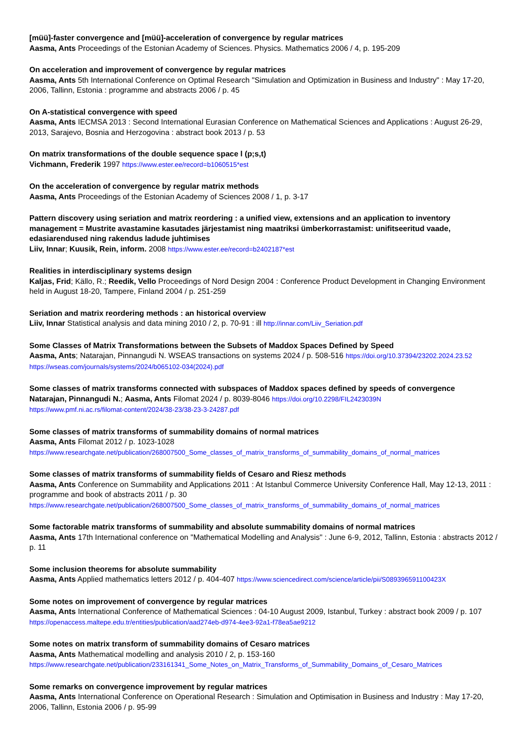[müü]-faster convergence and [müü]-acceleration of convergence by regular matrices
Aasma, Ants Proceedings of the Estonian Academy of Sciences. Physics. Mathematics 2006 / 4, p. 195-209
On acceleration and improvement of convergence by regular matrices
Aasma, Ants 5th International Conference on Optimal Research "Simulation and Optimization in Business and Industry" : May 17-20, 2006, Tallinn, Estonia : programme and abstracts 2006 / p. 45
On A-statistical convergence with speed
Aasma, Ants IECMSA 2013 : Second International Eurasian Conference on Mathematical Sciences and Applications : August 26-29, 2013, Sarajevo, Bosnia and Herzogovina : abstract book 2013 / p. 53
On matrix transformations of the double sequence space l (p;s,t)
Vichmann, Frederik 1997 https://www.ester.ee/record=b1060515*est
On the acceleration of convergence by regular matrix methods
Aasma, Ants Proceedings of the Estonian Academy of Sciences 2008 / 1, p. 3-17
Pattern discovery using seriation and matrix reordering : a unified view, extensions and an application to inventory management = Mustrite avastamine kasutades järjestamist ning maatriksi ümberkorrastamist: unifitseeritud vaade, edasiarendused ning rakendus ladude juhtimises
Liiv, Innar; Kuusik, Rein, inform. 2008 https://www.ester.ee/record=b2402187*est
Realities in interdisciplinary systems design
Kaljas, Frid; Källo, R.; Reedik, Vello Proceedings of Nord Design 2004 : Conference Product Development in Changing Environment held in August 18-20, Tampere, Finland 2004 / p. 251-259
Seriation and matrix reordering methods : an historical overview
Liiv, Innar Statistical analysis and data mining 2010 / 2, p. 70-91 : ill http://innar.com/Liiv_Seriation.pdf
Some Classes of Matrix Transformations between the Subsets of Maddox Spaces Defined by Speed
Aasma, Ants; Natarajan, Pinnangudi N. WSEAS transactions on systems 2024 / p. 508-516 https://doi.org/10.37394/23202.2024.23.52
https://wseas.com/journals/systems/2024/b065102-034(2024).pdf
Some classes of matrix transforms connected with subspaces of Maddox spaces defined by speeds of convergence
Natarajan, Pinnangudi N.; Aasma, Ants Filomat 2024 / p. 8039-8046 https://doi.org/10.2298/FIL2423039N
https://www.pmf.ni.ac.rs/filomat-content/2024/38-23/38-23-3-24287.pdf
Some classes of matrix transforms of summability domains of normal matrices
Aasma, Ants Filomat 2012 / p. 1023-1028
https://www.researchgate.net/publication/268007500_Some_classes_of_matrix_transforms_of_summability_domains_of_normal_matrices
Some classes of matrix transforms of summability fields of Cesaro and Riesz methods
Aasma, Ants Conference on Summability and Applications 2011 : At Istanbul Commerce University Conference Hall, May 12-13, 2011 : programme and book of abstracts 2011 / p. 30
https://www.researchgate.net/publication/268007500_Some_classes_of_matrix_transforms_of_summability_domains_of_normal_matrices
Some factorable matrix transforms of summability and absolute summability domains of normal matrices
Aasma, Ants 17th International conference on "Mathematical Modelling and Analysis" : June 6-9, 2012, Tallinn, Estonia : abstracts 2012 / p. 11
Some inclusion theorems for absolute summability
Aasma, Ants Applied mathematics letters 2012 / p. 404-407 https://www.sciencedirect.com/science/article/pii/S089396591100423X
Some notes on improvement of convergence by regular matrices
Aasma, Ants International Conference of Mathematical Sciences : 04-10 August 2009, Istanbul, Turkey : abstract book 2009 / p. 107
https://openaccess.maltepe.edu.tr/entities/publication/aad274eb-d974-4ee3-92a1-f78ea5ae9212
Some notes on matrix transform of summability domains of Cesaro matrices
Aasma, Ants Mathematical modelling and analysis 2010 / 2, p. 153-160
https://www.researchgate.net/publication/233161341_Some_Notes_on_Matrix_Transforms_of_Summability_Domains_of_Cesaro_Matrices
Some remarks on convergence improvement by regular matrices
Aasma, Ants International Conference on Operational Research : Simulation and Optimisation in Business and Industry : May 17-20, 2006, Tallinn, Estonia 2006 / p. 95-99